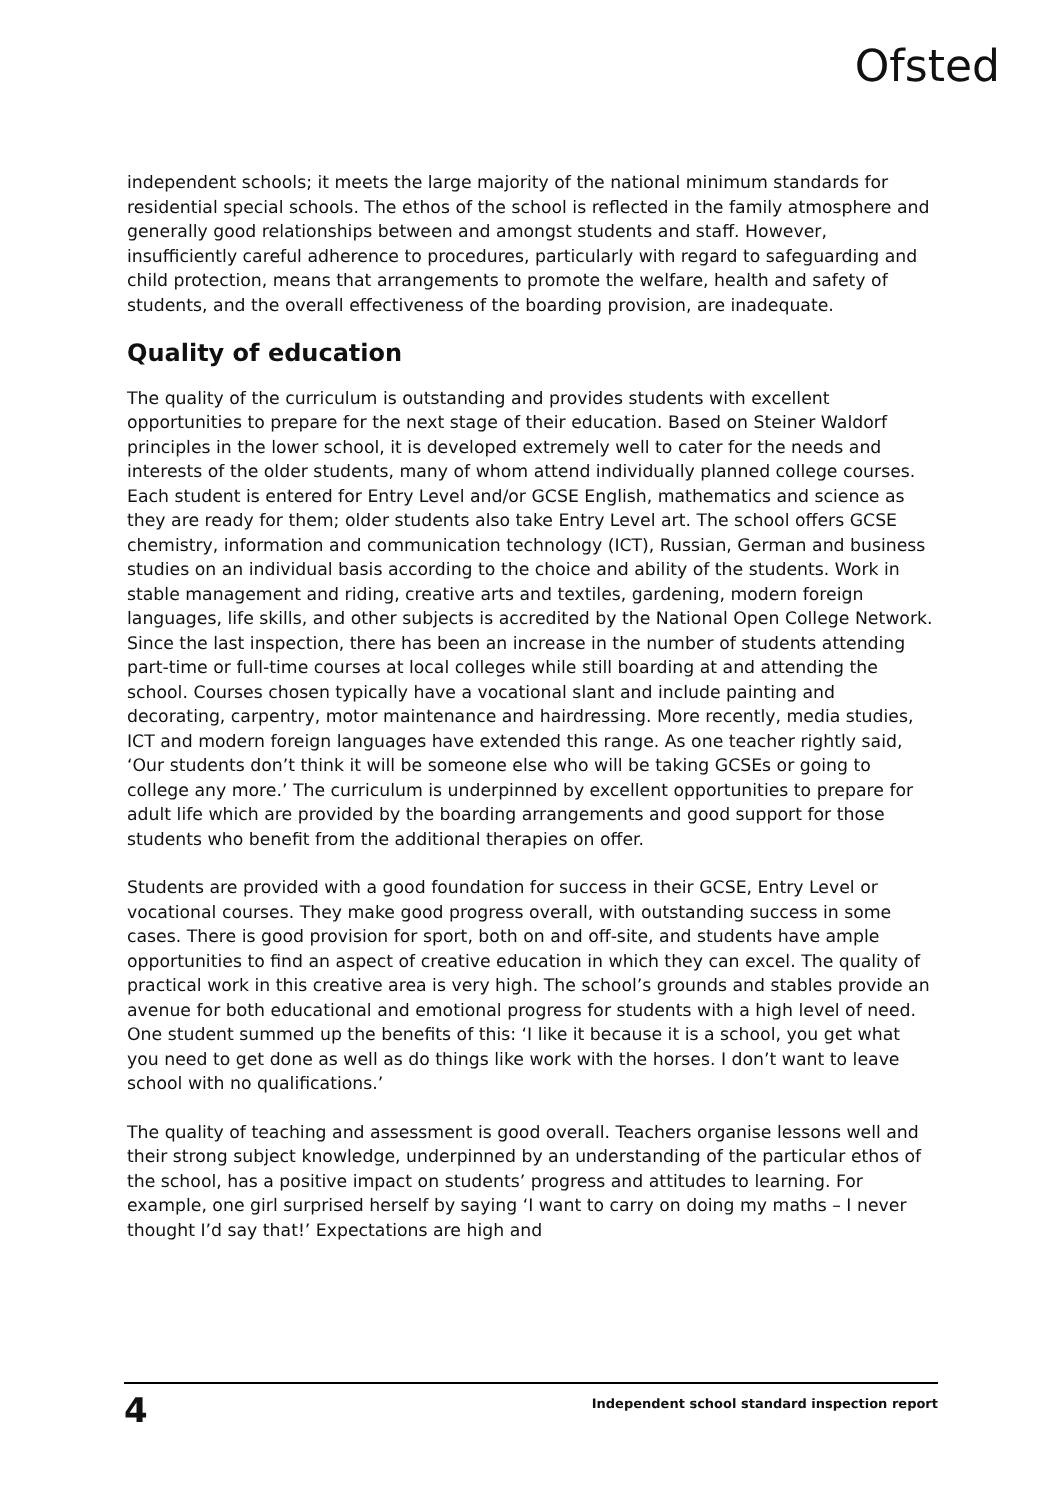Ofsted
independent schools; it meets the large majority of the national minimum standards for residential special schools. The ethos of the school is reflected in the family atmosphere and generally good relationships between and amongst students and staff. However, insufficiently careful adherence to procedures, particularly with regard to safeguarding and child protection, means that arrangements to promote the welfare, health and safety of students, and the overall effectiveness of the boarding provision, are inadequate.
Quality of education
The quality of the curriculum is outstanding and provides students with excellent opportunities to prepare for the next stage of their education. Based on Steiner Waldorf principles in the lower school, it is developed extremely well to cater for the needs and interests of the older students, many of whom attend individually planned college courses. Each student is entered for Entry Level and/or GCSE English, mathematics and science as they are ready for them; older students also take Entry Level art. The school offers GCSE chemistry, information and communication technology (ICT), Russian, German and business studies on an individual basis according to the choice and ability of the students. Work in stable management and riding, creative arts and textiles, gardening, modern foreign languages, life skills, and other subjects is accredited by the National Open College Network. Since the last inspection, there has been an increase in the number of students attending part-time or full-time courses at local colleges while still boarding at and attending the school. Courses chosen typically have a vocational slant and include painting and decorating, carpentry, motor maintenance and hairdressing. More recently, media studies, ICT and modern foreign languages have extended this range. As one teacher rightly said, ‘Our students don’t think it will be someone else who will be taking GCSEs or going to college any more.’ The curriculum is underpinned by excellent opportunities to prepare for adult life which are provided by the boarding arrangements and good support for those students who benefit from the additional therapies on offer.
Students are provided with a good foundation for success in their GCSE, Entry Level or vocational courses. They make good progress overall, with outstanding success in some cases. There is good provision for sport, both on and off-site, and students have ample opportunities to find an aspect of creative education in which they can excel. The quality of practical work in this creative area is very high. The school’s grounds and stables provide an avenue for both educational and emotional progress for students with a high level of need. One student summed up the benefits of this: ‘I like it because it is a school, you get what you need to get done as well as do things like work with the horses. I don’t want to leave school with no qualifications.’
The quality of teaching and assessment is good overall. Teachers organise lessons well and their strong subject knowledge, underpinned by an understanding of the particular ethos of the school, has a positive impact on students’ progress and attitudes to learning. For example, one girl surprised herself by saying ‘I want to carry on doing my maths – I never thought I’d say that!’ Expectations are high and
4 Independent school standard inspection report